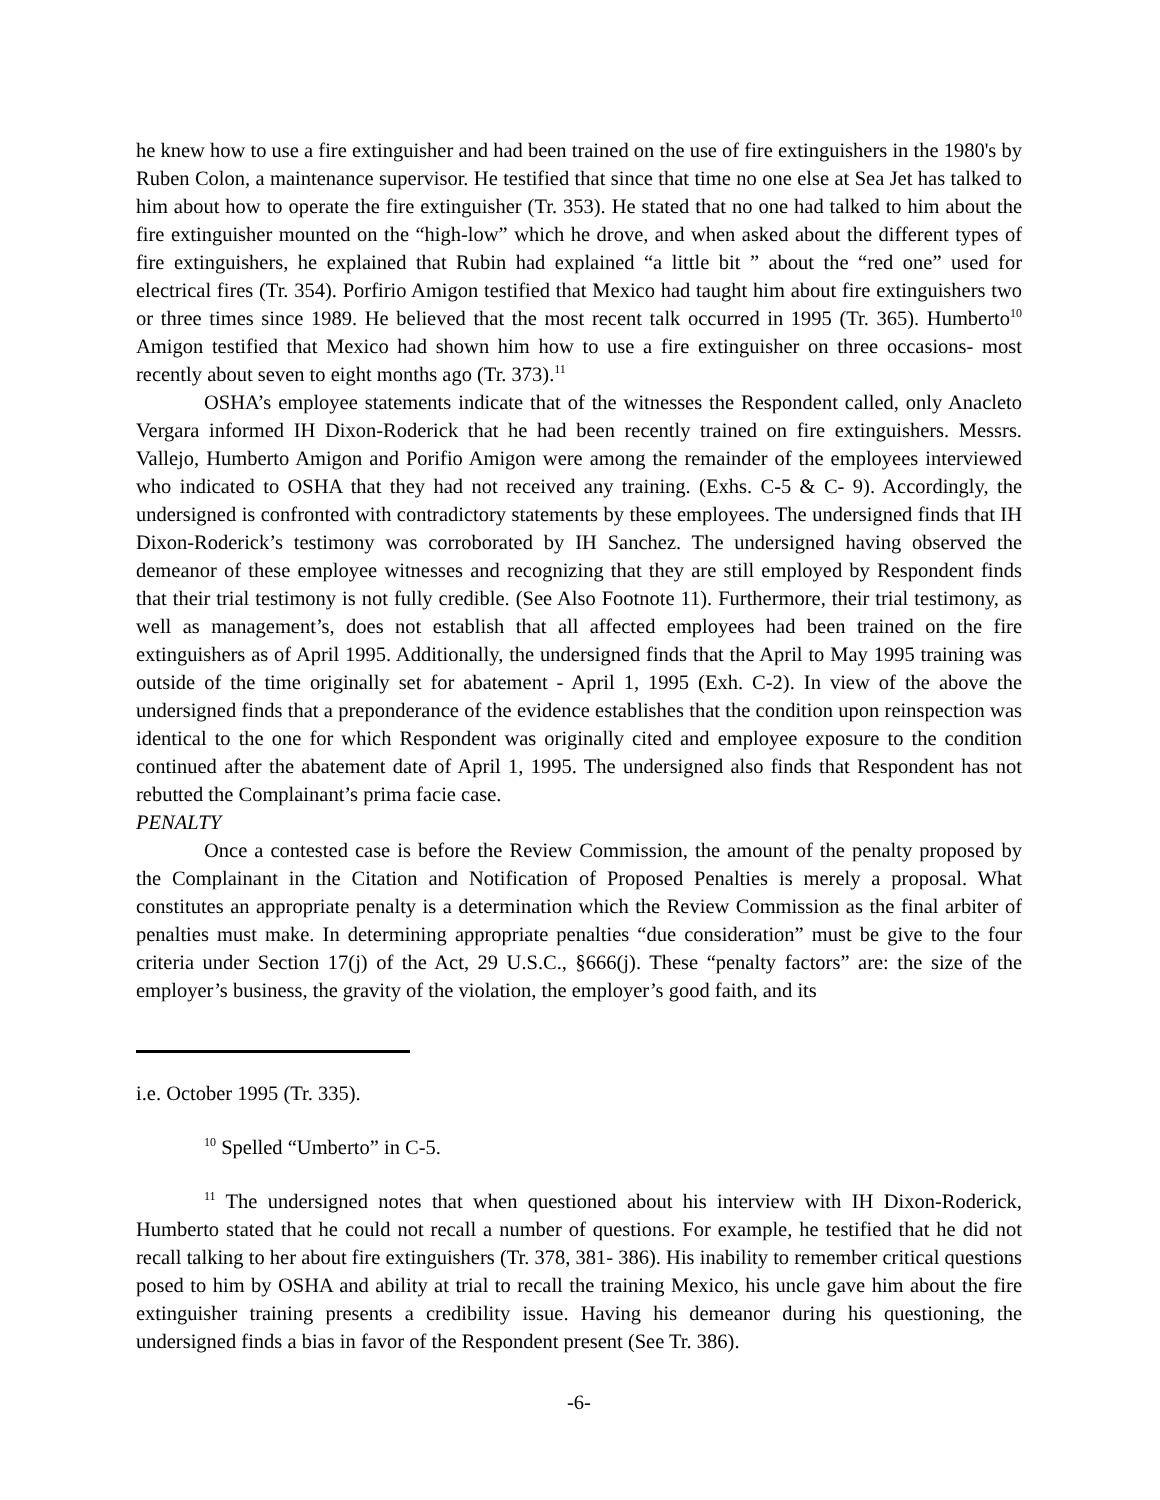he knew how to use a fire extinguisher and had been trained on the use of fire extinguishers in the 1980's by Ruben Colon, a maintenance supervisor. He testified that since that time no one else at Sea Jet has talked to him about how to operate the fire extinguisher (Tr. 353). He stated that no one had talked to him about the fire extinguisher mounted on the “high-low” which he drove, and when asked about the different types of fire extinguishers, he explained that Rubin had explained “a little bit ” about the “red one” used for electrical fires (Tr. 354). Porfirio Amigon testified that Mexico had taught him about fire extinguishers two or three times since 1989. He believed that the most recent talk occurred in 1995 (Tr. 365). Humberto<sup>10</sup> Amigon testified that Mexico had shown him how to use a fire extinguisher on three occasions- most recently about seven to eight months ago (Tr. 373).<sup>11</sup>
OSHA’s employee statements indicate that of the witnesses the Respondent called, only Anacleto Vergara informed IH Dixon-Roderick that he had been recently trained on fire extinguishers. Messrs. Vallejo, Humberto Amigon and Porifio Amigon were among the remainder of the employees interviewed who indicated to OSHA that they had not received any training. (Exhs. C-5 & C- 9). Accordingly, the undersigned is confronted with contradictory statements by these employees. The undersigned finds that IH Dixon-Roderick’s testimony was corroborated by IH Sanchez. The undersigned having observed the demeanor of these employee witnesses and recognizing that they are still employed by Respondent finds that their trial testimony is not fully credible. (See Also Footnote 11). Furthermore, their trial testimony, as well as management’s, does not establish that all affected employees had been trained on the fire extinguishers as of April 1995. Additionally, the undersigned finds that the April to May 1995 training was outside of the time originally set for abatement - April 1, 1995 (Exh. C-2). In view of the above the undersigned finds that a preponderance of the evidence establishes that the condition upon reinspection was identical to the one for which Respondent was originally cited and employee exposure to the condition continued after the abatement date of April 1, 1995. The undersigned also finds that Respondent has not rebutted the Complainant’s prima facie case.
PENALTY
Once a contested case is before the Review Commission, the amount of the penalty proposed by the Complainant in the Citation and Notification of Proposed Penalties is merely a proposal. What constitutes an appropriate penalty is a determination which the Review Commission as the final arbiter of penalties must make. In determining appropriate penalties “due consideration” must be give to the four criteria under Section 17(j) of the Act, 29 U.S.C., §666(j). These “penalty factors” are: the size of the employer’s business, the gravity of the violation, the employer’s good faith, and its
i.e. October 1995 (Tr. 335).
<sup>10</sup> Spelled “Umberto” in C-5.
<sup>11</sup> The undersigned notes that when questioned about his interview with IH Dixon-Roderick, Humberto stated that he could not recall a number of questions. For example, he testified that he did not recall talking to her about fire extinguishers (Tr. 378, 381- 386). His inability to remember critical questions posed to him by OSHA and ability at trial to recall the training Mexico, his uncle gave him about the fire extinguisher training presents a credibility issue. Having his demeanor during his questioning, the undersigned finds a bias in favor of the Respondent present (See Tr. 386).
-6-